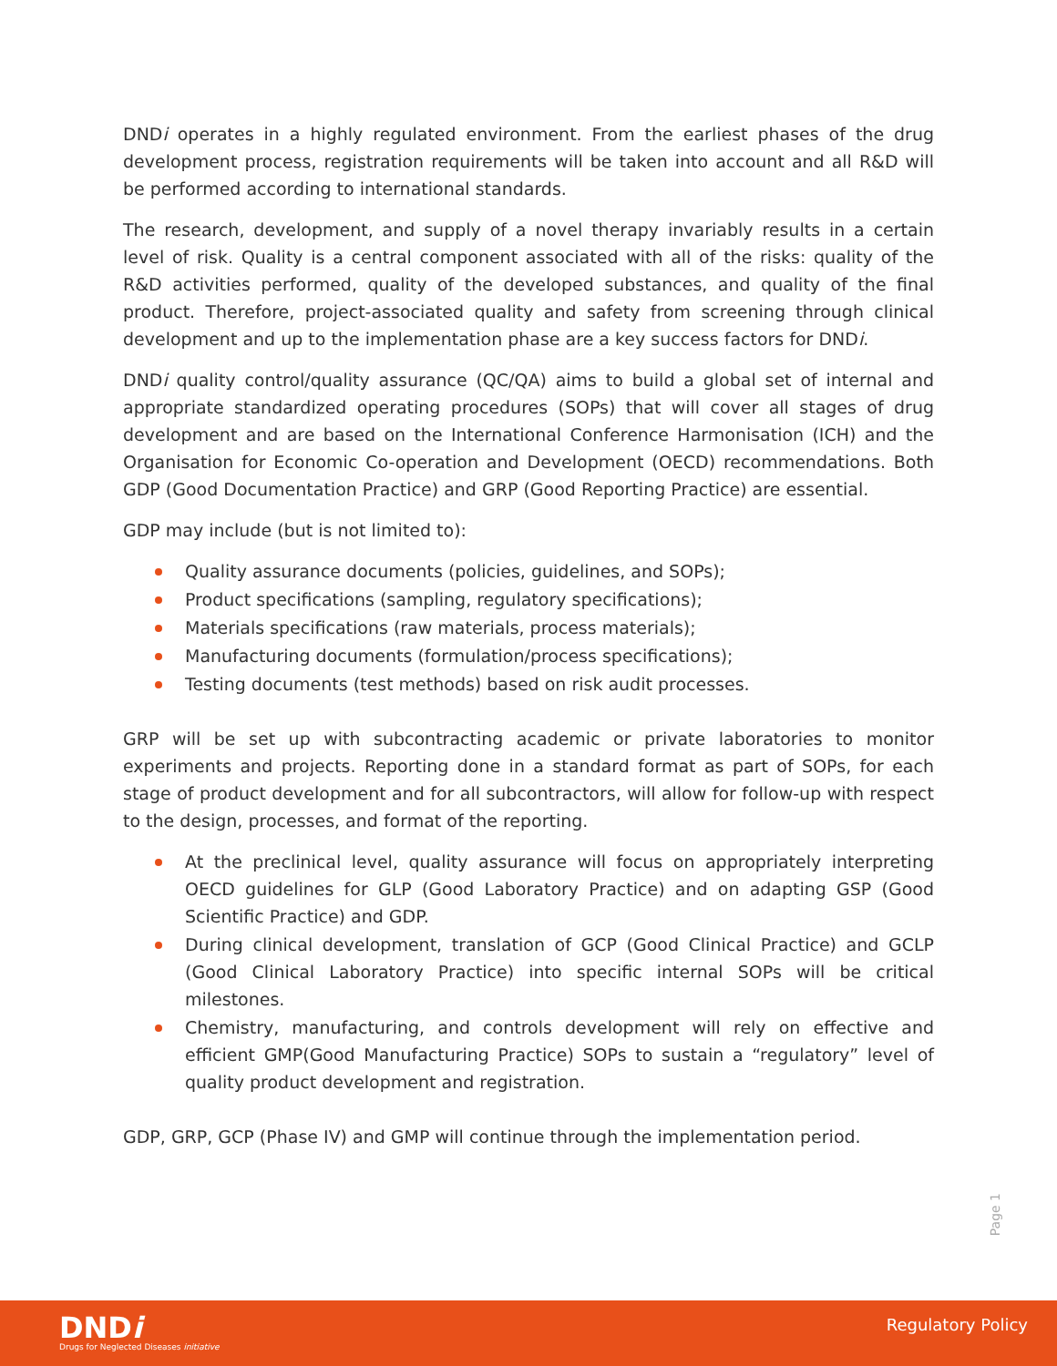DNDi operates in a highly regulated environment. From the earliest phases of the drug development process, registration requirements will be taken into account and all R&D will be performed according to international standards.
The research, development, and supply of a novel therapy invariably results in a certain level of risk. Quality is a central component associated with all of the risks: quality of the R&D activities performed, quality of the developed substances, and quality of the final product. Therefore, project-associated quality and safety from screening through clinical development and up to the implementation phase are a key success factors for DNDi.
DNDi quality control/quality assurance (QC/QA) aims to build a global set of internal and appropriate standardized operating procedures (SOPs) that will cover all stages of drug development and are based on the International Conference Harmonisation (ICH) and the Organisation for Economic Co-operation and Development (OECD) recommendations. Both GDP (Good Documentation Practice) and GRP (Good Reporting Practice) are essential.
GDP may include (but is not limited to):
Quality assurance documents (policies, guidelines, and SOPs);
Product specifications (sampling, regulatory specifications);
Materials specifications (raw materials, process materials);
Manufacturing documents (formulation/process specifications);
Testing documents (test methods) based on risk audit processes.
GRP will be set up with subcontracting academic or private laboratories to monitor experiments and projects. Reporting done in a standard format as part of SOPs, for each stage of product development and for all subcontractors, will allow for follow-up with respect to the design, processes, and format of the reporting.
At the preclinical level, quality assurance will focus on appropriately interpreting OECD guidelines for GLP (Good Laboratory Practice) and on adapting GSP (Good Scientific Practice) and GDP.
During clinical development, translation of GCP (Good Clinical Practice) and GCLP (Good Clinical Laboratory Practice) into specific internal SOPs will be critical milestones.
Chemistry, manufacturing, and controls development will rely on effective and efficient GMP(Good Manufacturing Practice) SOPs to sustain a “regulatory” level of quality product development and registration.
GDP, GRP, GCP (Phase IV) and GMP will continue through the implementation period.
Page 1
DNDi
Drugs for Neglected Diseases initiative
Regulatory Policy